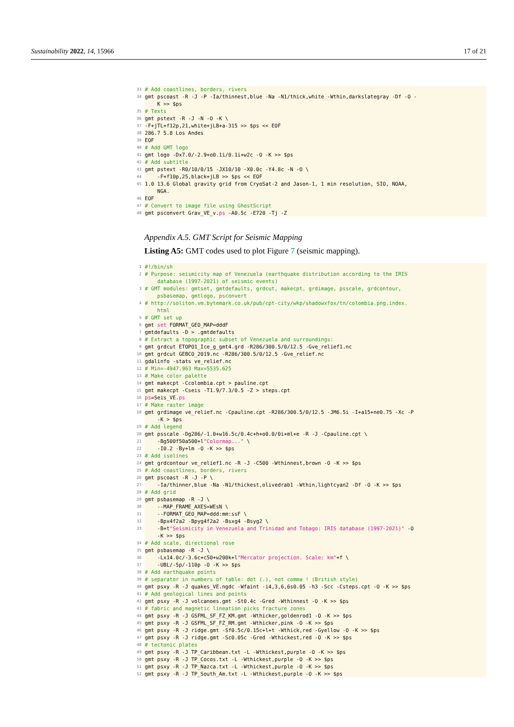Sustainability 2022, 14, 15966 17 of 21
33 # Add coastlines, borders, rivers
34 gmt pscoast -R -J -P -Ia/thinnest,blue -Na -N1/thick,white -Wthin,darkslategray -Df -O -
K >> $ps
35 # Texts
36 gmt pstext -R -J -N -O -K \
37 -F+jTL+f12p,21,white+jLB+a-315 >> $ps << EOF
38 286.7 5.8 Los Andes
39 EOF
40 # Add GMT logo
41 gmt logo -Dx7.0/-2.9+o0.1i/0.1i+w2c -O -K >> $ps
42 # Add subtitle
43 gmt pstext -R0/10/0/15 -JX10/10 -X0.0c -Y4.8c -N -O \
44 -F+f10p,25,black+jLB >> $ps << EOF
45 1.0 13.6 Global gravity grid from CryoSat-2 and Jason-1, 1 min resolution, SIO, NOAA,
NGA.
46 EOF
47 # Convert to image file using GhostScript
48 gmt psconvert Grav_VE_v.ps -A0.5c -E720 -Tj -Z
Appendix A.5. GMT Script for Seismic Mapping
Listing A5: GMT codes used to plot Figure 7 (seismic mapping).
1 #!/bin/sh
2 # Purpose: seismicity map of Venezuela (earthquake distribution according to the IRIS
database (1997-2021) of seismic events)
3 # GMT modules: gmtset, gmtdefaults, grdcut, makecpt, grdimage, psscale, grdcontour,
psbasemap, gmtlogo, psconvert
4 # http://soliton.vm.bytemark.co.uk/pub/cpt-city/wkp/shadowxfox/tn/colombia.png.index.
html
5 # GMT set up
6 gmt set FORMAT_GEO_MAP=dddF
7 gmtdefaults -D > .gmtdefaults
8 # Extract a topographic subset of Venezuela and surroundings:
9 gmt grdcut ETOPO1_Ice_g_gmt4.grd -R286/300.5/0/12.5 -Gve_relief1.nc
10 gmt grdcut GEBCO_2019.nc -R286/300.5/0/12.5 -Gve_relief.nc
11 gdalinfo -stats ve_relief.nc
12 # Min=-4947.963 Max=5535.625
13 # Make color palette
14 gmt makecpt -Ccolombia.cpt > pauline.cpt
15 gmt makecpt -Cseis -T1.9/7.3/0.5 -Z > steps.cpt
16 ps=Seis_VE.ps
17 # Make raster image
18 gmt grdimage ve_relief.nc -Cpauline.cpt -R286/300.5/0/12.5 -JM6.5i -I+a15+ne0.75 -Xc -P
-K > $ps
19 # Add legend
20 gmt psscale -Dg286/-1.0+w16.5c/0.4c+h+o0.0/0i+ml+e -R -J -Cpauline.cpt \
21 -Bg500f50a500+l"Colormap..." \
22 -I0.2 -By+lm -O -K >> $ps
23 # Add isolines
24 gmt grdcontour ve_relief1.nc -R -J -C500 -Wthinnest,brown -O -K >> $ps
25 # Add coastlines, borders, rivers
26 gmt pscoast -R -J -P \
27 -Ia/thinner,blue -Na -N1/thickest,olivedrab1 -Wthin,lightcyan2 -Df -O -K >> $ps
28 # Add grid
29 gmt psbasemap -R -J \
30 --MAP_FRAME_AXES=WEsN \
31 --FORMAT_GEO_MAP=ddd:mm:ssF \
32 -Bpx4f2a2 -Bpyg4f2a2 -Bsxg4 -Bsyg2 \
33 -B+t"Seismicity in Venezuela and Trinidad and Tobago: IRIS database (1997-2021)" -O
-K >> $ps
34 # Add scale, directional rose
35 gmt psbasemap -R -J \
36 -Lx14.0c/-3.6c+c50+w200k+l"Mercator projection. Scale: km"+f \
37 -UBL/-5p/-110p -O -K >> $ps
38 # Add earthquake points
39 # separator in numbers of table: dot (.), not comma ! (British style)
40 gmt psxy -R -J quakes_VE.ngdc -Wfaint -i4,3,6,6s0.05 -h3 -Scc -Csteps.cpt -O -K >> $ps
41 # Add geological lines and points
42 gmt psxy -R -J volcanoes.gmt -St0.4c -Gred -Wthinnest -O -K >> $ps
43 # fabric and magnetic lineation picks fracture zones
44 gmt psxy -R -J GSFML_SF_FZ_KM.gmt -Wthicker,goldenrod1 -O -K >> $ps
45 gmt psxy -R -J GSFML_SF_FZ_RM.gmt -Wthicker,pink -O -K >> $ps
46 gmt psxy -R -J ridge.gmt -Sf0.5c/0.15c+l+t -Wthick,red -Gyellow -O -K >> $ps
47 gmt psxy -R -J ridge.gmt -Sc0.05c -Gred -Wthickest,red -O -K >> $ps
48 # tectonic plates
49 gmt psxy -R -J TP_Caribbean.txt -L -Wthickest,purple -O -K >> $ps
50 gmt psxy -R -J TP_Cocos.txt -L -Wthickest,purple -O -K >> $ps
51 gmt psxy -R -J TP_Nazca.txt -L -Wthickest,purple -O -K >> $ps
52 gmt psxy -R -J TP_South_Am.txt -L -Wthickest,purple -O -K >> $ps